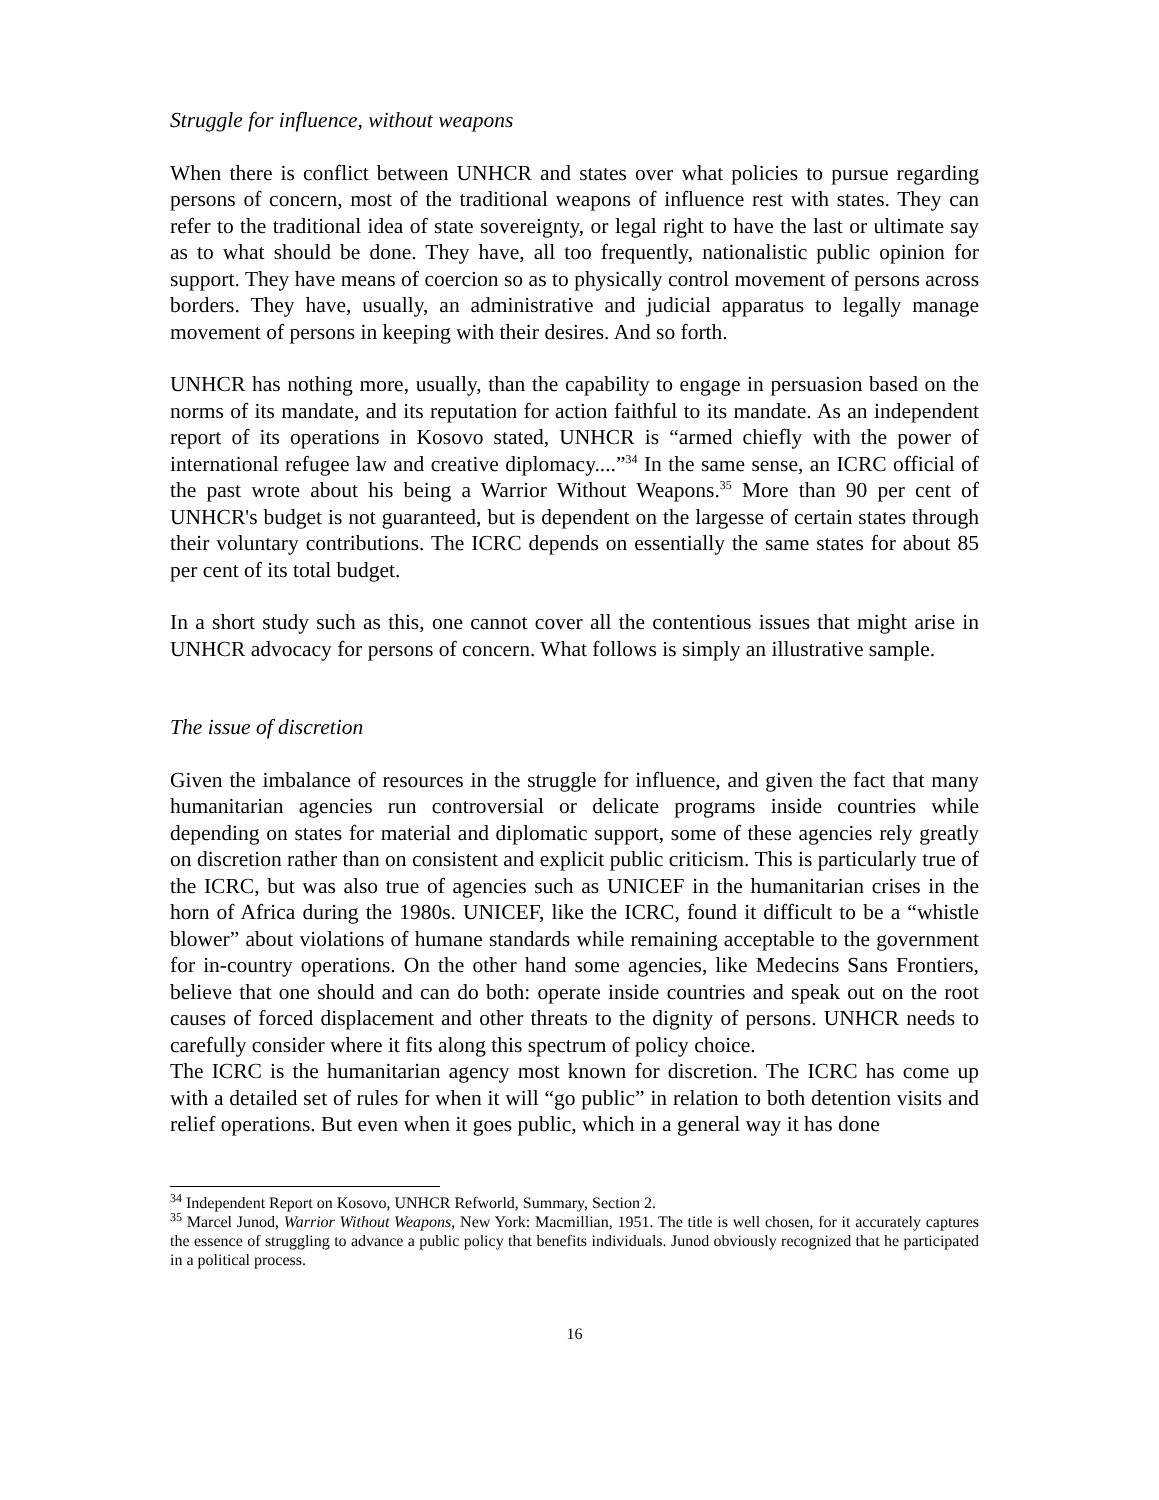Struggle for influence, without weapons
When there is conflict between UNHCR and states over what policies to pursue regarding persons of concern, most of the traditional weapons of influence rest with states. They can refer to the traditional idea of state sovereignty, or legal right to have the last or ultimate say as to what should be done. They have, all too frequently, nationalistic public opinion for support. They have means of coercion so as to physically control movement of persons across borders. They have, usually, an administrative and judicial apparatus to legally manage movement of persons in keeping with their desires. And so forth.
UNHCR has nothing more, usually, than the capability to engage in persuasion based on the norms of its mandate, and its reputation for action faithful to its mandate. As an independent report of its operations in Kosovo stated, UNHCR is “armed chiefly with the power of international refugee law and creative diplomacy....”<sup>34</sup> In the same sense, an ICRC official of the past wrote about his being a Warrior Without Weapons.<sup>35</sup> More than 90 per cent of UNHCR's budget is not guaranteed, but is dependent on the largesse of certain states through their voluntary contributions. The ICRC depends on essentially the same states for about 85 per cent of its total budget.
In a short study such as this, one cannot cover all the contentious issues that might arise in UNHCR advocacy for persons of concern. What follows is simply an illustrative sample.
The issue of discretion
Given the imbalance of resources in the struggle for influence, and given the fact that many humanitarian agencies run controversial or delicate programs inside countries while depending on states for material and diplomatic support, some of these agencies rely greatly on discretion rather than on consistent and explicit public criticism. This is particularly true of the ICRC, but was also true of agencies such as UNICEF in the humanitarian crises in the horn of Africa during the 1980s. UNICEF, like the ICRC, found it difficult to be a “whistle blower” about violations of humane standards while remaining acceptable to the government for in-country operations. On the other hand some agencies, like Medecins Sans Frontiers, believe that one should and can do both: operate inside countries and speak out on the root causes of forced displacement and other threats to the dignity of persons. UNHCR needs to carefully consider where it fits along this spectrum of policy choice.
The ICRC is the humanitarian agency most known for discretion. The ICRC has come up with a detailed set of rules for when it will “go public” in relation to both detention visits and relief operations. But even when it goes public, which in a general way it has done
<sup>34</sup> Independent Report on Kosovo, UNHCR Refworld, Summary, Section 2.
<sup>35</sup> Marcel Junod, Warrior Without Weapons, New York: Macmillian, 1951. The title is well chosen, for it accurately captures the essence of struggling to advance a public policy that benefits individuals. Junod obviously recognized that he participated in a political process.
16